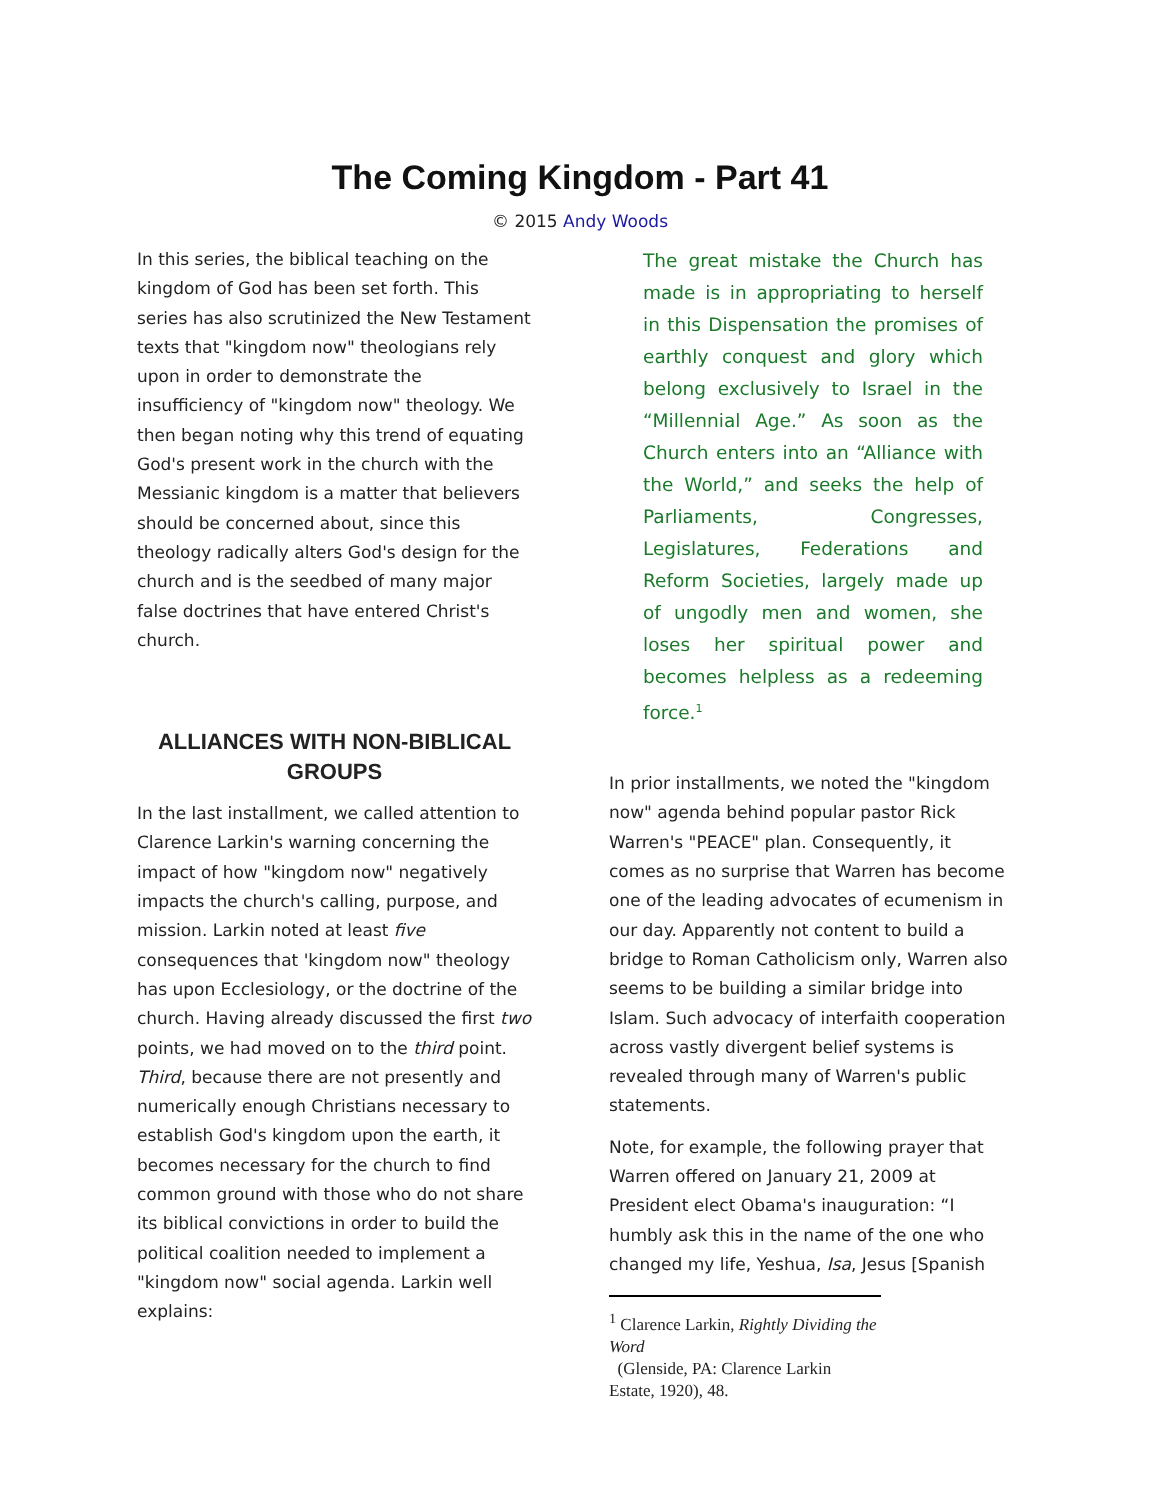The Coming Kingdom - Part 41
© 2015 Andy Woods
In this series, the biblical teaching on the kingdom of God has been set forth. This series has also scrutinized the New Testament texts that "kingdom now" theologians rely upon in order to demonstrate the insufficiency of "kingdom now" theology. We then began noting why this trend of equating God's present work in the church with the Messianic kingdom is a matter that believers should be concerned about, since this theology radically alters God's design for the church and is the seedbed of many major false doctrines that have entered Christ's church.
ALLIANCES WITH NON-BIBLICAL GROUPS
In the last installment, we called attention to Clarence Larkin's warning concerning the impact of how "kingdom now" negatively impacts the church's calling, purpose, and mission. Larkin noted at least five consequences that 'kingdom now" theology has upon Ecclesiology, or the doctrine of the church. Having already discussed the first two points, we had moved on to the third point. Third, because there are not presently and numerically enough Christians necessary to establish God's kingdom upon the earth, it becomes necessary for the church to find common ground with those who do not share its biblical convictions in order to build the political coalition needed to implement a "kingdom now" social agenda. Larkin well explains:
The great mistake the Church has made is in appropriating to herself in this Dispensation the promises of earthly conquest and glory which belong exclusively to Israel in the “Millennial Age.” As soon as the Church enters into an “Alliance with the World,” and seeks the help of Parliaments, Congresses, Legislatures, Federations and Reform Societies, largely made up of ungodly men and women, she loses her spiritual power and becomes helpless as a redeeming force.<sup>1</sup>
In prior installments, we noted the "kingdom now" agenda behind popular pastor Rick Warren's "PEACE" plan. Consequently, it comes as no surprise that Warren has become one of the leading advocates of ecumenism in our day. Apparently not content to build a bridge to Roman Catholicism only, Warren also seems to be building a similar bridge into Islam. Such advocacy of interfaith cooperation across vastly divergent belief systems is revealed through many of Warren's public statements.
Note, for example, the following prayer that Warren offered on January 21, 2009 at President elect Obama's inauguration: “I humbly ask this in the name of the one who changed my life, Yeshua, Isa, Jesus [Spanish
<sup>1</sup> Clarence Larkin, Rightly Dividing the Word
(Glenside, PA: Clarence Larkin Estate, 1920), 48.